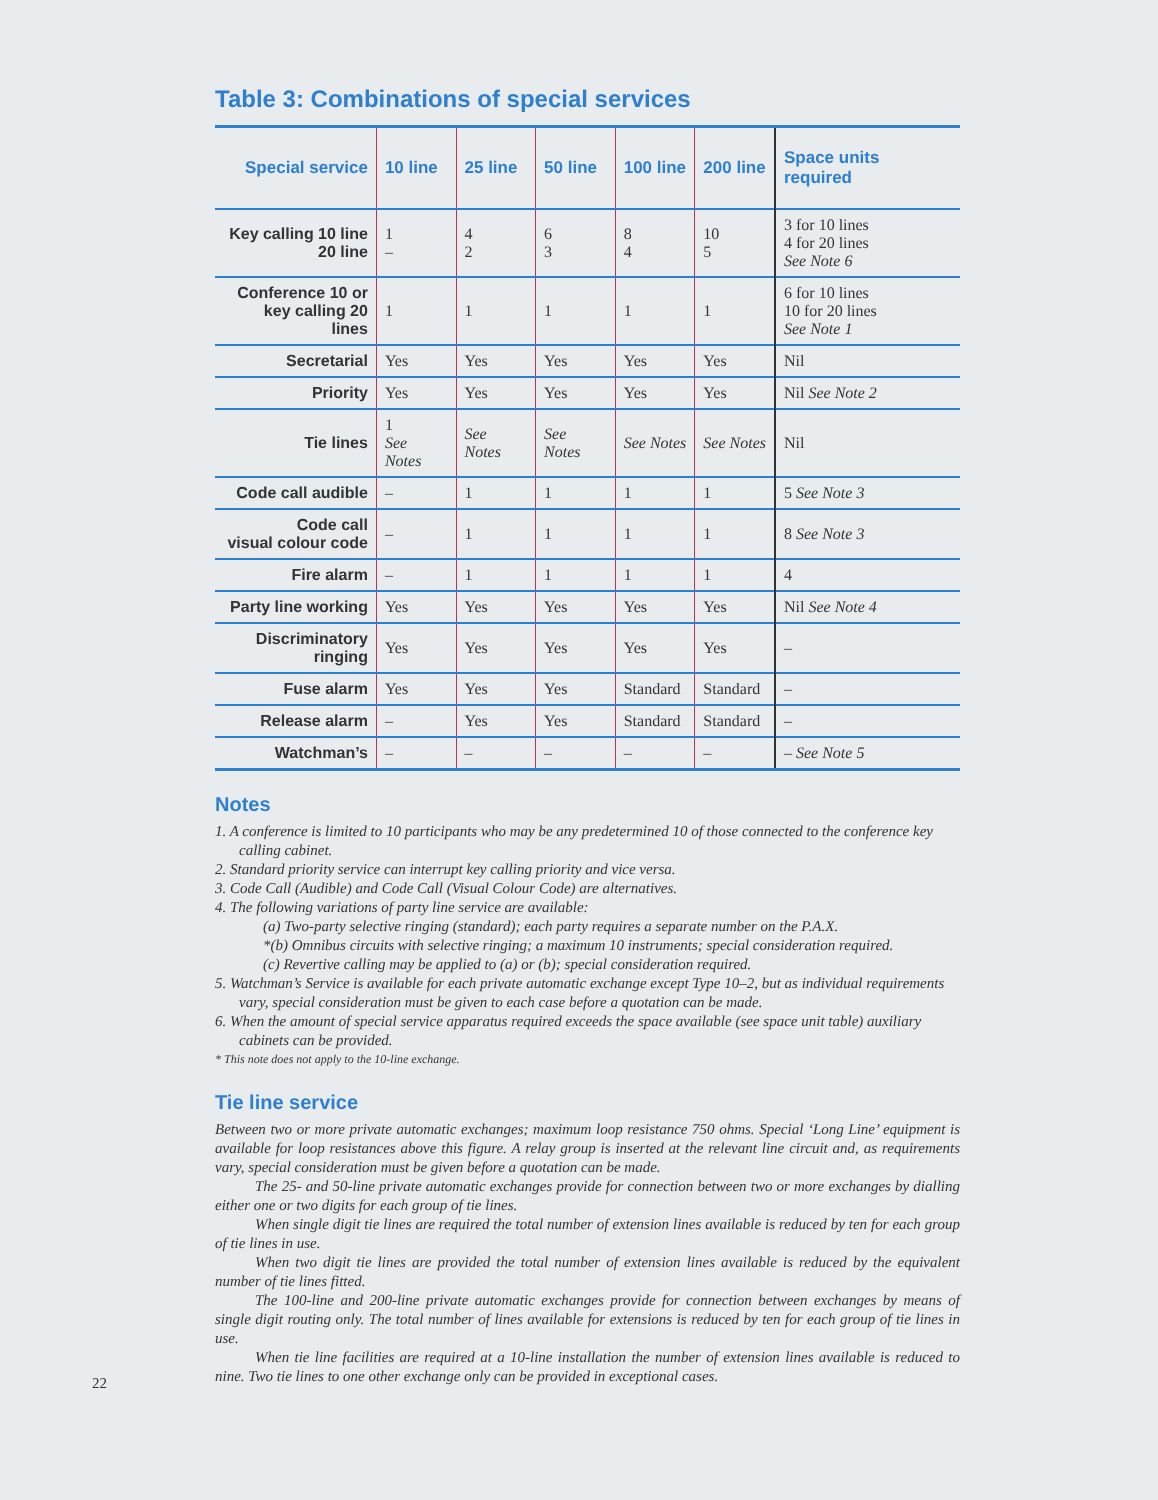Table 3: Combinations of special services
| Special service | 10 line | 25 line | 50 line | 100 line | 200 line | Space units required |
| --- | --- | --- | --- | --- | --- | --- |
| Key calling 10 line 20 line | 1 – | 4 2 | 6 3 | 8 4 | 10 5 | 3 for 10 lines 4 for 20 lines See Note 6 |
| Conference 10 or key calling 20 lines | 1 | 1 | 1 | 1 | 1 | 6 for 10 lines 10 for 20 lines See Note 1 |
| Secretarial | Yes | Yes | Yes | Yes | Yes | Nil |
| Priority | Yes | Yes | Yes | Yes | Yes | Nil See Note 2 |
| Tie lines | 1 See Notes | See Notes | See Notes | See Notes | See Notes | Nil |
| Code call audible | – | 1 | 1 | 1 | 1 | 5 See Note 3 |
| Code call visual colour code | – | 1 | 1 | 1 | 1 | 8 See Note 3 |
| Fire alarm | – | 1 | 1 | 1 | 1 | 4 |
| Party line working | Yes | Yes | Yes | Yes | Yes | Nil See Note 4 |
| Discriminatory ringing | Yes | Yes | Yes | Yes | Yes | – |
| Fuse alarm | Yes | Yes | Yes | Standard | Standard | – |
| Release alarm | – | Yes | Yes | Standard | Standard | – |
| Watchman’s | – | – | – | – | – | – See Note 5 |
Notes
1. A conference is limited to 10 participants who may be any predetermined 10 of those connected to the conference key calling cabinet.
2. Standard priority service can interrupt key calling priority and vice versa.
3. Code Call (Audible) and Code Call (Visual Colour Code) are alternatives.
4. The following variations of party line service are available:
(a) Two-party selective ringing (standard); each party requires a separate number on the P.A.X.
*(b) Omnibus circuits with selective ringing; a maximum 10 instruments; special consideration required.
(c) Revertive calling may be applied to (a) or (b); special consideration required.
5. Watchman’s Service is available for each private automatic exchange except Type 10–2, but as individual requirements vary, special consideration must be given to each case before a quotation can be made.
6. When the amount of special service apparatus required exceeds the space available (see space unit table) auxiliary cabinets can be provided.
* This note does not apply to the 10-line exchange.
Tie line service
Between two or more private automatic exchanges; maximum loop resistance 750 ohms. Special ‘Long Line’ equipment is available for loop resistances above this figure. A relay group is inserted at the relevant line circuit and, as requirements vary, special consideration must be given before a quotation can be made.
The 25- and 50-line private automatic exchanges provide for connection between two or more exchanges by dialling either one or two digits for each group of tie lines.
When single digit tie lines are required the total number of extension lines available is reduced by ten for each group of tie lines in use.
When two digit tie lines are provided the total number of extension lines available is reduced by the equivalent number of tie lines fitted.
The 100-line and 200-line private automatic exchanges provide for connection between exchanges by means of single digit routing only. The total number of lines available for extensions is reduced by ten for each group of tie lines in use.
When tie line facilities are required at a 10-line installation the number of extension lines available is reduced to nine. Two tie lines to one other exchange only can be provided in exceptional cases.
22